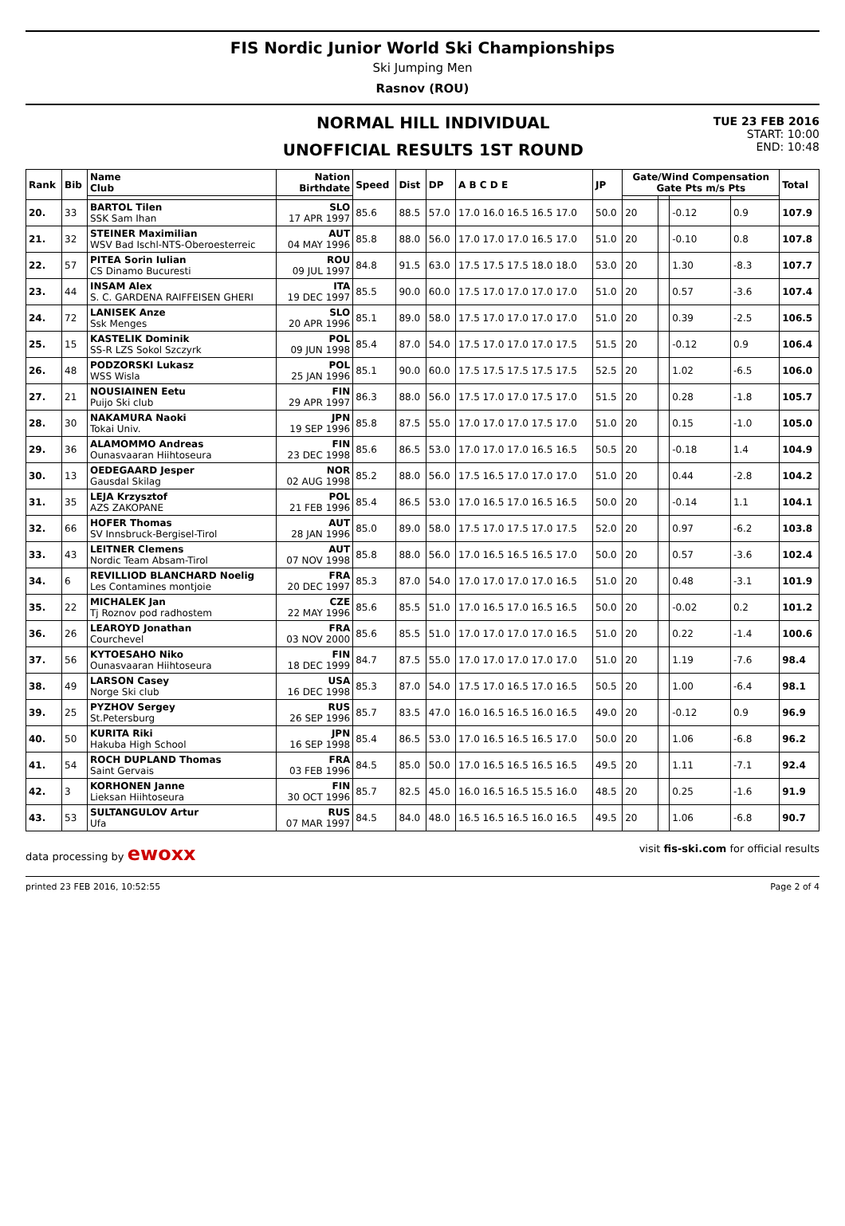FIS Nordic Junior World Ski Championships
Ski Jumping Men
Rasnov (ROU)
NORMAL HILL INDIVIDUAL
UNOFFICIAL RESULTS 1ST ROUND
TUE 23 FEB 2016
START: 10:00
END: 10:48
| Rank | Bib | Name Club | Nation Birthdate | Speed | Dist | DP | A B C D E | JP | Gate/Wind Compensation Gate Pts m/s Pts | | | | Total |
| --- | --- | --- | --- | --- | --- | --- | --- | --- | --- | --- | --- | --- | --- |
| 20. | 33 | BARTOL Tilen SSK Sam Ihan | SLO 17 APR 1997 | 85.6 | 88.5 | 57.0 | 17.0 16.0 16.5 16.5 17.0 | 50.0 | 20 | | -0.12 | 0.9 | 107.9 |
| 21. | 32 | STEINER Maximilian WSV Bad Ischl-NTS-Oberoesterreic | AUT 04 MAY 1996 | 85.8 | 88.0 | 56.0 | 17.0 17.0 17.0 16.5 17.0 | 51.0 | 20 | | -0.10 | 0.8 | 107.8 |
| 22. | 57 | PITEA Sorin Iulian CS Dinamo Bucuresti | ROU 09 JUL 1997 | 84.8 | 91.5 | 63.0 | 17.5 17.5 17.5 18.0 18.0 | 53.0 | 20 | | 1.30 | -8.3 | 107.7 |
| 23. | 44 | INSAM Alex S. C. GARDENA RAIFFEISEN GHERI | ITA 19 DEC 1997 | 85.5 | 90.0 | 60.0 | 17.5 17.0 17.0 17.0 17.0 | 51.0 | 20 | | 0.57 | -3.6 | 107.4 |
| 24. | 72 | LANISEK Anze Ssk Menges | SLO 20 APR 1996 | 85.1 | 89.0 | 58.0 | 17.5 17.0 17.0 17.0 17.0 | 51.0 | 20 | | 0.39 | -2.5 | 106.5 |
| 25. | 15 | KASTELIK Dominik SS-R LZS Sokol Szczyrk | POL 09 JUN 1998 | 85.4 | 87.0 | 54.0 | 17.5 17.0 17.0 17.0 17.5 | 51.5 | 20 | | -0.12 | 0.9 | 106.4 |
| 26. | 48 | PODZORSKI Lukasz WSS Wisla | POL 25 JAN 1996 | 85.1 | 90.0 | 60.0 | 17.5 17.5 17.5 17.5 17.5 | 52.5 | 20 | | 1.02 | -6.5 | 106.0 |
| 27. | 21 | NOUSIAINEN Eetu Puijo Ski club | FIN 29 APR 1997 | 86.3 | 88.0 | 56.0 | 17.5 17.0 17.0 17.5 17.0 | 51.5 | 20 | | 0.28 | -1.8 | 105.7 |
| 28. | 30 | NAKAMURA Naoki Tokai Univ. | JPN 19 SEP 1996 | 85.8 | 87.5 | 55.0 | 17.0 17.0 17.0 17.5 17.0 | 51.0 | 20 | | 0.15 | -1.0 | 105.0 |
| 29. | 36 | ALAMOMMO Andreas Ounasvaaran Hiihtoseura | FIN 23 DEC 1998 | 85.6 | 86.5 | 53.0 | 17.0 17.0 17.0 16.5 16.5 | 50.5 | 20 | | -0.18 | 1.4 | 104.9 |
| 30. | 13 | OEDEGAARD Jesper Gausdal Skilag | NOR 02 AUG 1998 | 85.2 | 88.0 | 56.0 | 17.5 16.5 17.0 17.0 17.0 | 51.0 | 20 | | 0.44 | -2.8 | 104.2 |
| 31. | 35 | LEJA Krzysztof AZS ZAKOPANE | POL 21 FEB 1996 | 85.4 | 86.5 | 53.0 | 17.0 16.5 17.0 16.5 16.5 | 50.0 | 20 | | -0.14 | 1.1 | 104.1 |
| 32. | 66 | HOFER Thomas SV Innsbruck-Bergisel-Tirol | AUT 28 JAN 1996 | 85.0 | 89.0 | 58.0 | 17.5 17.0 17.5 17.0 17.5 | 52.0 | 20 | | 0.97 | -6.2 | 103.8 |
| 33. | 43 | LEITNER Clemens Nordic Team Absam-Tirol | AUT 07 NOV 1998 | 85.8 | 88.0 | 56.0 | 17.0 16.5 16.5 16.5 17.0 | 50.0 | 20 | | 0.57 | -3.6 | 102.4 |
| 34. | 6 | REVILLIOD BLANCHARD Noelig Les Contamines montjoie | FRA 20 DEC 1997 | 85.3 | 87.0 | 54.0 | 17.0 17.0 17.0 17.0 16.5 | 51.0 | 20 | | 0.48 | -3.1 | 101.9 |
| 35. | 22 | MICHALEK Jan Tj Roznov pod radhostem | CZE 22 MAY 1996 | 85.6 | 85.5 | 51.0 | 17.0 16.5 17.0 16.5 16.5 | 50.0 | 20 | | -0.02 | 0.2 | 101.2 |
| 36. | 26 | LEAROYD Jonathan Courchevel | FRA 03 NOV 2000 | 85.6 | 85.5 | 51.0 | 17.0 17.0 17.0 17.0 16.5 | 51.0 | 20 | | 0.22 | -1.4 | 100.6 |
| 37. | 56 | KYTOESAHO Niko Ounasvaaran Hiihtoseura | FIN 18 DEC 1999 | 84.7 | 87.5 | 55.0 | 17.0 17.0 17.0 17.0 17.0 | 51.0 | 20 | | 1.19 | -7.6 | 98.4 |
| 38. | 49 | LARSON Casey Norge Ski club | USA 16 DEC 1998 | 85.3 | 87.0 | 54.0 | 17.5 17.0 16.5 17.0 16.5 | 50.5 | 20 | | 1.00 | -6.4 | 98.1 |
| 39. | 25 | PYZHOV Sergey St.Petersburg | RUS 26 SEP 1996 | 85.7 | 83.5 | 47.0 | 16.0 16.5 16.5 16.0 16.5 | 49.0 | 20 | | -0.12 | 0.9 | 96.9 |
| 40. | 50 | KURITA Riki Hakuba High School | JPN 16 SEP 1998 | 85.4 | 86.5 | 53.0 | 17.0 16.5 16.5 16.5 17.0 | 50.0 | 20 | | 1.06 | -6.8 | 96.2 |
| 41. | 54 | ROCH DUPLAND Thomas Saint Gervais | FRA 03 FEB 1996 | 84.5 | 85.0 | 50.0 | 17.0 16.5 16.5 16.5 16.5 | 49.5 | 20 | | 1.11 | -7.1 | 92.4 |
| 42. | 3 | KORHONEN Janne Lieksan Hiihtoseura | FIN 30 OCT 1996 | 85.7 | 82.5 | 45.0 | 16.0 16.5 16.5 15.5 16.0 | 48.5 | 20 | | 0.25 | -1.6 | 91.9 |
| 43. | 53 | SULTANGULOV Artur Ufa | RUS 07 MAR 1997 | 84.5 | 84.0 | 48.0 | 16.5 16.5 16.5 16.0 16.5 | 49.5 | 20 | | 1.06 | -6.8 | 90.7 |
data processing by ewoxx visit fis-ski.com for official results
printed 23 FEB 2016, 10:52:55 Page 2 of 4